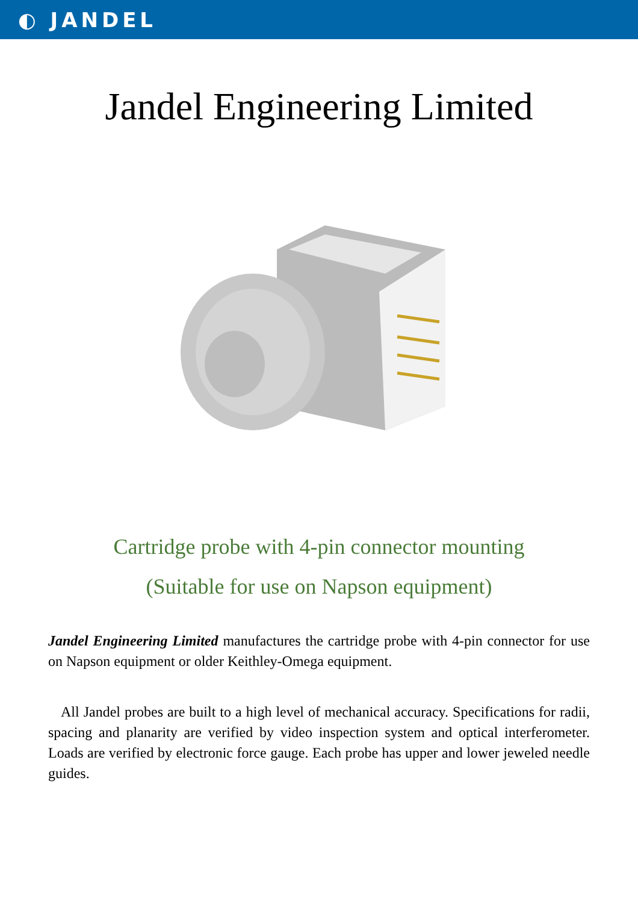◐ JANDEL
Jandel Engineering Limited
Cartridge probe with 4-pin connector mounting
(Suitable for use on Napson equipment)
Jandel Engineering Limited manufactures the cartridge probe with 4-pin connector for use on Napson equipment or older Keithley-Omega equipment.
All Jandel probes are built to a high level of mechanical accuracy. Specifications for radii, spacing and planarity are verified by video inspection system and optical interferometer. Loads are verified by electronic force gauge. Each probe has upper and lower jeweled needle guides.